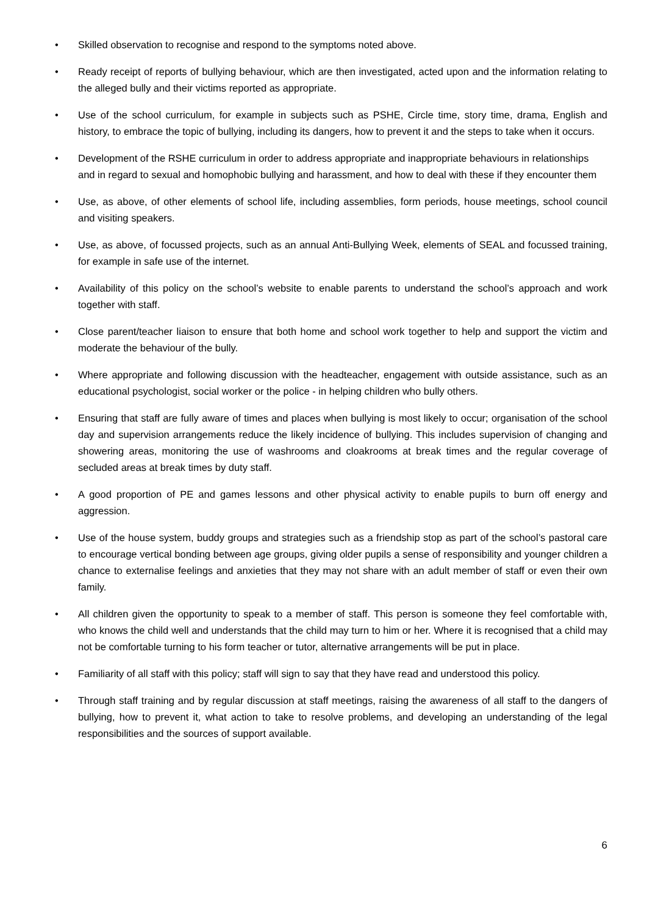• Skilled observation to recognise and respond to the symptoms noted above.
• Ready receipt of reports of bullying behaviour, which are then investigated, acted upon and the information relating to the alleged bully and their victims reported as appropriate.
• Use of the school curriculum, for example in subjects such as PSHE, Circle time, story time, drama, English and history, to embrace the topic of bullying, including its dangers, how to prevent it and the steps to take when it occurs.
• Development of the RSHE curriculum in order to address appropriate and inappropriate behaviours in relationships and in regard to sexual and homophobic bullying and harassment, and how to deal with these if they encounter them
• Use, as above, of other elements of school life, including assemblies, form periods, house meetings, school council and visiting speakers.
• Use, as above, of focussed projects, such as an annual Anti-Bullying Week, elements of SEAL and focussed training, for example in safe use of the internet.
• Availability of this policy on the school’s website to enable parents to understand the school’s approach and work together with staff.
• Close parent/teacher liaison to ensure that both home and school work together to help and support the victim and moderate the behaviour of the bully.
• Where appropriate and following discussion with the headteacher, engagement with outside assistance, such as an educational psychologist, social worker or the police - in helping children who bully others.
• Ensuring that staff are fully aware of times and places when bullying is most likely to occur; organisation of the school day and supervision arrangements reduce the likely incidence of bullying. This includes supervision of changing and showering areas, monitoring the use of washrooms and cloakrooms at break times and the regular coverage of secluded areas at break times by duty staff.
• A good proportion of PE and games lessons and other physical activity to enable pupils to burn off energy and aggression.
• Use of the house system, buddy groups and strategies such as a friendship stop as part of the school’s pastoral care to encourage vertical bonding between age groups, giving older pupils a sense of responsibility and younger children a chance to externalise feelings and anxieties that they may not share with an adult member of staff or even their own family.
• All children given the opportunity to speak to a member of staff. This person is someone they feel comfortable with, who knows the child well and understands that the child may turn to him or her. Where it is recognised that a child may not be comfortable turning to his form teacher or tutor, alternative arrangements will be put in place.
• Familiarity of all staff with this policy; staff will sign to say that they have read and understood this policy.
• Through staff training and by regular discussion at staff meetings, raising the awareness of all staff to the dangers of bullying, how to prevent it, what action to take to resolve problems, and developing an understanding of the legal responsibilities and the sources of support available.
6